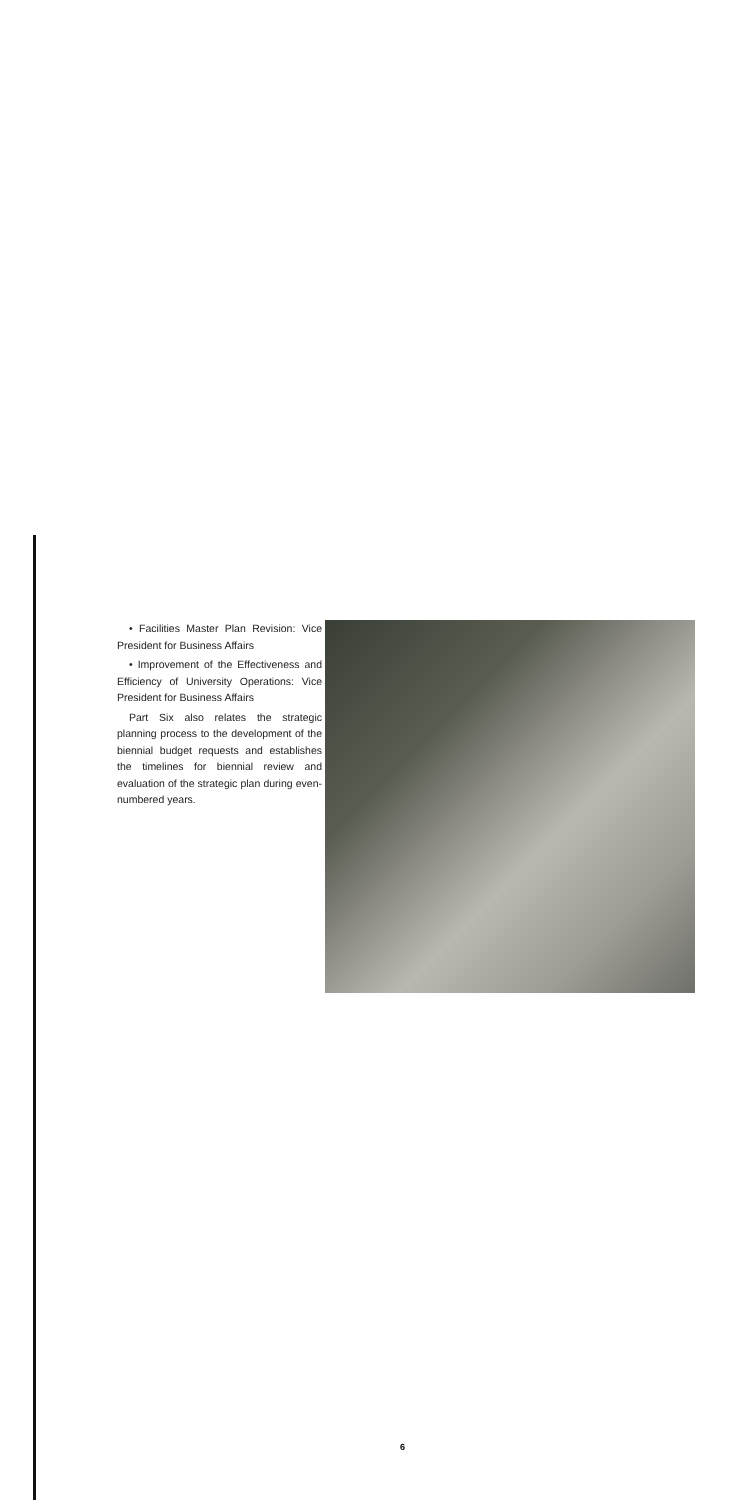• Facilities Master Plan Revision: Vice President for Business Affairs
• Improvement of the Effectiveness and Efficiency of University Operations: Vice President for Business Affairs
Part Six also relates the strategic planning process to the development of the biennial budget requests and establishes the timelines for biennial review and evaluation of the strategic plan during even-numbered years.
6